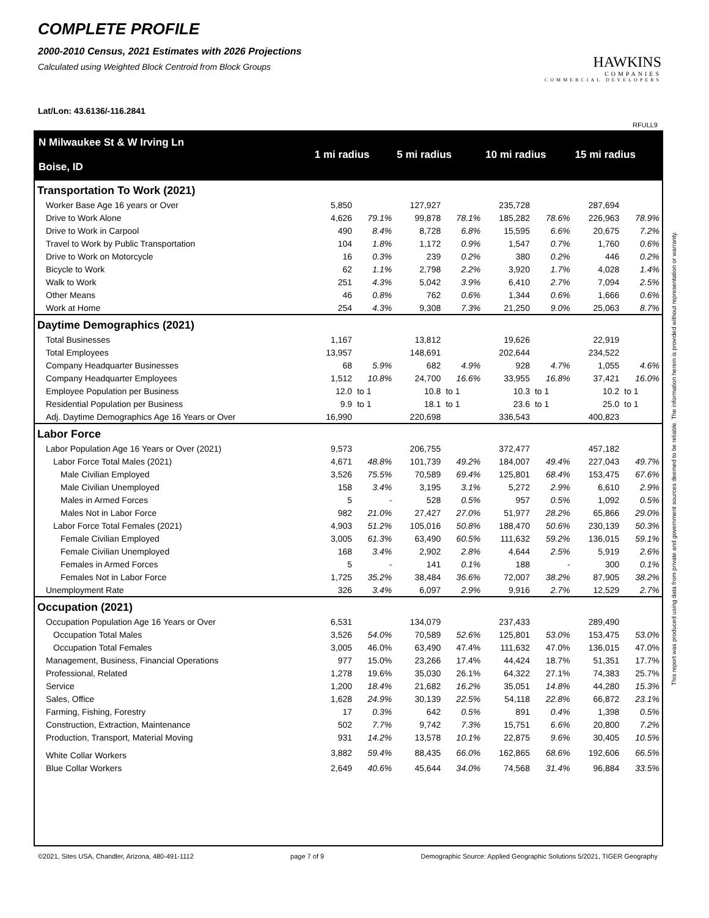COMPLETE PROFILE
2000-2010 Census, 2021 Estimates with 2026 Projections
Calculated using Weighted Block Centroid from Block Groups
Lat/Lon: 43.6136/-116.2841
HAWKINS
COMPANIES
COMMERCIAL DEVELOPERS
RFULL9
| N Milwaukee St & W Irving Ln Boise, ID | 1 mi radius | | 5 mi radius | | 10 mi radius | | 15 mi radius | |
| --- | --- | --- | --- | --- | --- | --- | --- | --- |
| Transportation To Work (2021) | | | | | | | | |
| Worker Base Age 16 years or Over | 5,850 | | 127,927 | | 235,728 | | 287,694 | |
| Drive to Work Alone | 4,626 | 79.1% | 99,878 | 78.1% | 185,282 | 78.6% | 226,963 | 78.9% |
| Drive to Work in Carpool | 490 | 8.4% | 8,728 | 6.8% | 15,595 | 6.6% | 20,675 | 7.2% |
| Travel to Work by Public Transportation | 104 | 1.8% | 1,172 | 0.9% | 1,547 | 0.7% | 1,760 | 0.6% |
| Drive to Work on Motorcycle | 16 | 0.3% | 239 | 0.2% | 380 | 0.2% | 446 | 0.2% |
| Bicycle to Work | 62 | 1.1% | 2,798 | 2.2% | 3,920 | 1.7% | 4,028 | 1.4% |
| Walk to Work | 251 | 4.3% | 5,042 | 3.9% | 6,410 | 2.7% | 7,094 | 2.5% |
| Other Means | 46 | 0.8% | 762 | 0.6% | 1,344 | 0.6% | 1,666 | 0.6% |
| Work at Home | 254 | 4.3% | 9,308 | 7.3% | 21,250 | 9.0% | 25,063 | 8.7% |
| Daytime Demographics (2021) | | | | | | | | |
| Total Businesses | 1,167 | | 13,812 | | 19,626 | | 22,919 | |
| Total Employees | 13,957 | | 148,691 | | 202,644 | | 234,522 | |
| Company Headquarter Businesses | 68 | 5.9% | 682 | 4.9% | 928 | 4.7% | 1,055 | 4.6% |
| Company Headquarter Employees | 1,512 | 10.8% | 24,700 | 16.6% | 33,955 | 16.8% | 37,421 | 16.0% |
| Employee Population per Business | 12.0 | to 1 | 10.8 | to 1 | 10.3 | to 1 | 10.2 | to 1 |
| Residential Population per Business | 9.9 | to 1 | 18.1 | to 1 | 23.6 | to 1 | 25.0 | to 1 |
| Adj. Daytime Demographics Age 16 Years or Over | 16,990 | | 220,698 | | 336,543 | | 400,823 | |
| Labor Force | | | | | | | | |
| Labor Population Age 16 Years or Over (2021) | 9,573 | | 206,755 | | 372,477 | | 457,182 | |
| Labor Force Total Males (2021) | 4,671 | 48.8% | 101,739 | 49.2% | 184,007 | 49.4% | 227,043 | 49.7% |
| Male Civilian Employed | 3,526 | 75.5% | 70,589 | 69.4% | 125,801 | 68.4% | 153,475 | 67.6% |
| Male Civilian Unemployed | 158 | 3.4% | 3,195 | 3.1% | 5,272 | 2.9% | 6,610 | 2.9% |
| Males in Armed Forces | 5 | - | 528 | 0.5% | 957 | 0.5% | 1,092 | 0.5% |
| Males Not in Labor Force | 982 | 21.0% | 27,427 | 27.0% | 51,977 | 28.2% | 65,866 | 29.0% |
| Labor Force Total Females (2021) | 4,903 | 51.2% | 105,016 | 50.8% | 188,470 | 50.6% | 230,139 | 50.3% |
| Female Civilian Employed | 3,005 | 61.3% | 63,490 | 60.5% | 111,632 | 59.2% | 136,015 | 59.1% |
| Female Civilian Unemployed | 168 | 3.4% | 2,902 | 2.8% | 4,644 | 2.5% | 5,919 | 2.6% |
| Females in Armed Forces | 5 | - | 141 | 0.1% | 188 | - | 300 | 0.1% |
| Females Not in Labor Force | 1,725 | 35.2% | 38,484 | 36.6% | 72,007 | 38.2% | 87,905 | 38.2% |
| Unemployment Rate | 326 | 3.4% | 6,097 | 2.9% | 9,916 | 2.7% | 12,529 | 2.7% |
| Occupation (2021) | | | | | | | | |
| Occupation Population Age 16 Years or Over | 6,531 | | 134,079 | | 237,433 | | 289,490 | |
| Occupation Total Males | 3,526 | 54.0% | 70,589 | 52.6% | 125,801 | 53.0% | 153,475 | 53.0% |
| Occupation Total Females | 3,005 | 46.0% | 63,490 | 47.4% | 111,632 | 47.0% | 136,015 | 47.0% |
| Management, Business, Financial Operations | 977 | 15.0% | 23,266 | 17.4% | 44,424 | 18.7% | 51,351 | 17.7% |
| Professional, Related | 1,278 | 19.6% | 35,030 | 26.1% | 64,322 | 27.1% | 74,383 | 25.7% |
| Service | 1,200 | 18.4% | 21,682 | 16.2% | 35,051 | 14.8% | 44,280 | 15.3% |
| Sales, Office | 1,628 | 24.9% | 30,139 | 22.5% | 54,118 | 22.8% | 66,872 | 23.1% |
| Farming, Fishing, Forestry | 17 | 0.3% | 642 | 0.5% | 891 | 0.4% | 1,398 | 0.5% |
| Construction, Extraction, Maintenance | 502 | 7.7% | 9,742 | 7.3% | 15,751 | 6.6% | 20,800 | 7.2% |
| Production, Transport, Material Moving | 931 | 14.2% | 13,578 | 10.1% | 22,875 | 9.6% | 30,405 | 10.5% |
| White Collar Workers | 3,882 | 59.4% | 88,435 | 66.0% | 162,865 | 68.6% | 192,606 | 66.5% |
| Blue Collar Workers | 2,649 | 40.6% | 45,644 | 34.0% | 74,568 | 31.4% | 96,884 | 33.5% |
This report was produced using data from private and government sources deemed to be reliable. The information herein is provided without representation or warranty.
©2021, Sites USA, Chandler, Arizona, 480-491-1112 page 7 of 9 Demographic Source: Applied Geographic Solutions 5/2021, TIGER Geography